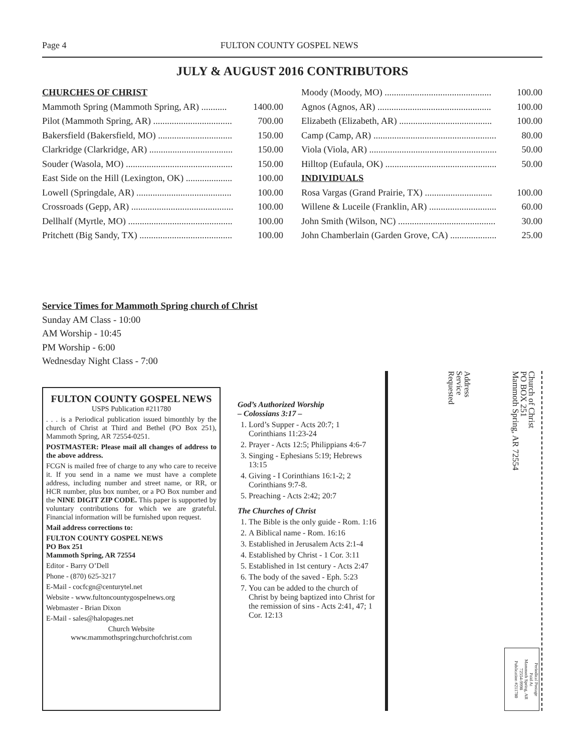Page 4 FULTON COUNTY GOSPEL NEWS
JULY & AUGUST 2016 CONTRIBUTORS
CHURCHES OF CHRIST
Mammoth Spring (Mammoth Spring, AR) ........... 1400.00
Pilot (Mammoth Spring, AR) .................................. 700.00
Bakersfield (Bakersfield, MO) ................................ 150.00
Clarkridge (Clarkridge, AR) .................................... 150.00
Souder (Wasola, MO) .............................................. 150.00
East Side on the Hill (Lexington, OK) .................... 100.00
Lowell (Springdale, AR) ......................................... 100.00
Crossroads (Gepp, AR) ............................................ 100.00
Dellhalf (Myrtle, MO) ............................................. 100.00
Pritchett (Big Sandy, TX) ........................................ 100.00
Moody (Moody, MO) .............................................. 100.00
Agnos (Agnos, AR) ................................................. 100.00
Elizabeth (Elizabeth, AR) ........................................ 100.00
Camp (Camp, AR) ..................................................... 80.00
Viola (Viola, AR) ....................................................... 50.00
Hilltop (Eufaula, OK) ................................................ 50.00
INDIVIDUALS
Rosa Vargas (Grand Prairie, TX) ............................. 100.00
Willene & Luceile (Franklin, AR) ............................. 60.00
John Smith (Wilson, NC) .......................................... 30.00
John Chamberlain (Garden Grove, CA) .................... 25.00
Service Times for Mammoth Spring church of Christ
Sunday AM Class - 10:00
AM Worship - 10:45
PM Worship - 6:00
Wednesday Night Class - 7:00
FULTON COUNTY GOSPEL NEWS
USPS Publication #211780
. . . is a Periodical publication issued bimonthly by the church of Christ at Third and Bethel (PO Box 251), Mammoth Spring, AR 72554-0251.
POSTMASTER: Please mail all changes of address to the above address.
FCGN is mailed free of charge to any who care to receive it. If you send in a name we must have a complete address, including number and street name, or RR, or HCR number, plus box number, or a PO Box number and the NINE DIGIT ZIP CODE. This paper is supported by voluntary contributions for which we are grateful. Financial information will be furnished upon request.
Mail address corrections to:
FULTON COUNTY GOSPEL NEWS
PO Box 251
Mammoth Spring, AR 72554
Editor - Barry O’Dell
Phone - (870) 625-3217
E-Mail - cocfcgn@centurytel.net
Website - www.fultoncountygospelnews.org
Webmaster - Brian Dixon
E-Mail - sales@halopages.net
Church Website
www.mammothspringchurchofchrist.com
God’s Authorized Worship
– Colossians 3:17 –
1. Lord’s Supper - Acts 20:7; 1 Corinthians 11:23-24
2. Prayer - Acts 12:5; Philippians 4:6-7
3. Singing - Ephesians 5:19; Hebrews 13:15
4. Giving - I Corinthians 16:1-2; 2 Corinthians 9:7-8.
5. Preaching - Acts 2:42; 20:7
The Churches of Christ
1. The Bible is the only guide - Rom. 1:16
2. A Biblical name - Rom. 16:16
3. Established in Jerusalem Acts 2:1-4
4. Established by Christ - 1 Cor. 3:11
5. Established in 1st century - Acts 2:47
6. The body of the saved - Eph. 5:23
7. You can be added to the church of Christ by being baptized into Christ for the remission of sins - Acts 2:41, 47; 1 Cor. 12:13
Church of Christ
PO BOX 251
Mammoth Spring, AR 72554
Address
Service
Requested
Periodical Postage
Paid At
Mammoth Spring, AR
72554-9998
Publication #211780